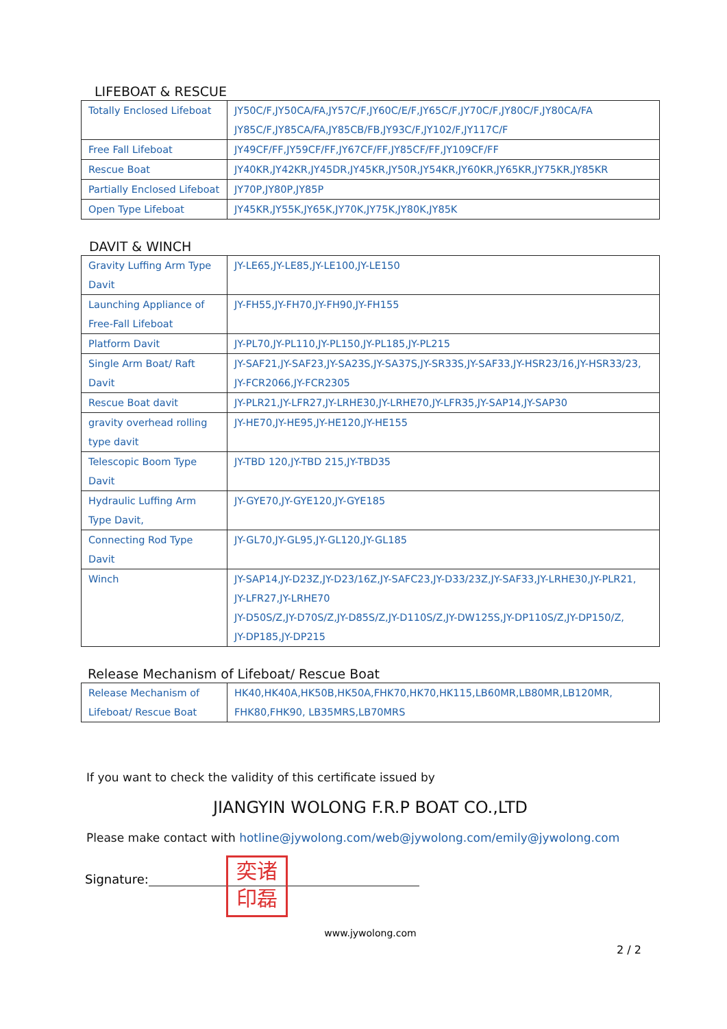LIFEBOAT & RESCUE
| Totally Enclosed Lifeboat | JY50C/F,JY50CA/FA,JY57C/F,JY60C/E/F,JY65C/F,JY70C/F,JY80C/F,JY80CA/FA JY85C/F,JY85CA/FA,JY85CB/FB,JY93C/F,JY102/F,JY117C/F |
| Free Fall Lifeboat | JY49CF/FF,JY59CF/FF,JY67CF/FF,JY85CF/FF,JY109CF/FF |
| Rescue Boat | JY40KR,JY42KR,JY45DR,JY45KR,JY50R,JY54KR,JY60KR,JY65KR,JY75KR,JY85KR |
| Partially Enclosed Lifeboat | JY70P,JY80P,JY85P |
| Open Type Lifeboat | JY45KR,JY55K,JY65K,JY70K,JY75K,JY80K,JY85K |
DAVIT & WINCH
| Gravity Luffing Arm Type Davit | JY-LE65,JY-LE85,JY-LE100,JY-LE150 |
| Launching Appliance of Free-Fall Lifeboat | JY-FH55,JY-FH70,JY-FH90,JY-FH155 |
| Platform Davit | JY-PL70,JY-PL110,JY-PL150,JY-PL185,JY-PL215 |
| Single Arm Boat/ Raft Davit | JY-SAF21,JY-SAF23,JY-SA23S,JY-SA37S,JY-SR33S,JY-SAF33,JY-HSR23/16,JY-HSR33/23, JY-FCR2066,JY-FCR2305 |
| Rescue Boat davit | JY-PLR21,JY-LFR27,JY-LRHE30,JY-LRHE70,JY-LFR35,JY-SAP14,JY-SAP30 |
| gravity overhead rolling type davit | JY-HE70,JY-HE95,JY-HE120,JY-HE155 |
| Telescopic Boom Type Davit | JY-TBD 120,JY-TBD 215,JY-TBD35 |
| Hydraulic Luffing Arm Type Davit, | JY-GYE70,JY-GYE120,JY-GYE185 |
| Connecting Rod Type Davit | JY-GL70,JY-GL95,JY-GL120,JY-GL185 |
| Winch | JY-SAP14,JY-D23Z,JY-D23/16Z,JY-SAFC23,JY-D33/23Z,JY-SAF33,JY-LRHE30,JY-PLR21, JY-LFR27,JY-LRHE70 JY-D50S/Z,JY-D70S/Z,JY-D85S/Z,JY-D110S/Z,JY-DW125S,JY-DP110S/Z,JY-DP150/Z, JY-DP185,JY-DP215 |
Release Mechanism of Lifeboat/ Rescue Boat
| Release Mechanism of Lifeboat/ Rescue Boat | HK40,HK40A,HK50B,HK50A,FHK70,HK70,HK115,LB60MR,LB80MR,LB120MR, FHK80,FHK90, LB35MRS,LB70MRS |
If you want to check the validity of this certificate issued by
JIANGYIN WOLONG F.R.P BOAT CO.,LTD
Please make contact with hotline@jywolong.com/web@jywolong.com/emily@jywolong.com
Signature:
www.jywolong.com
奕诸
印磊
2 / 2